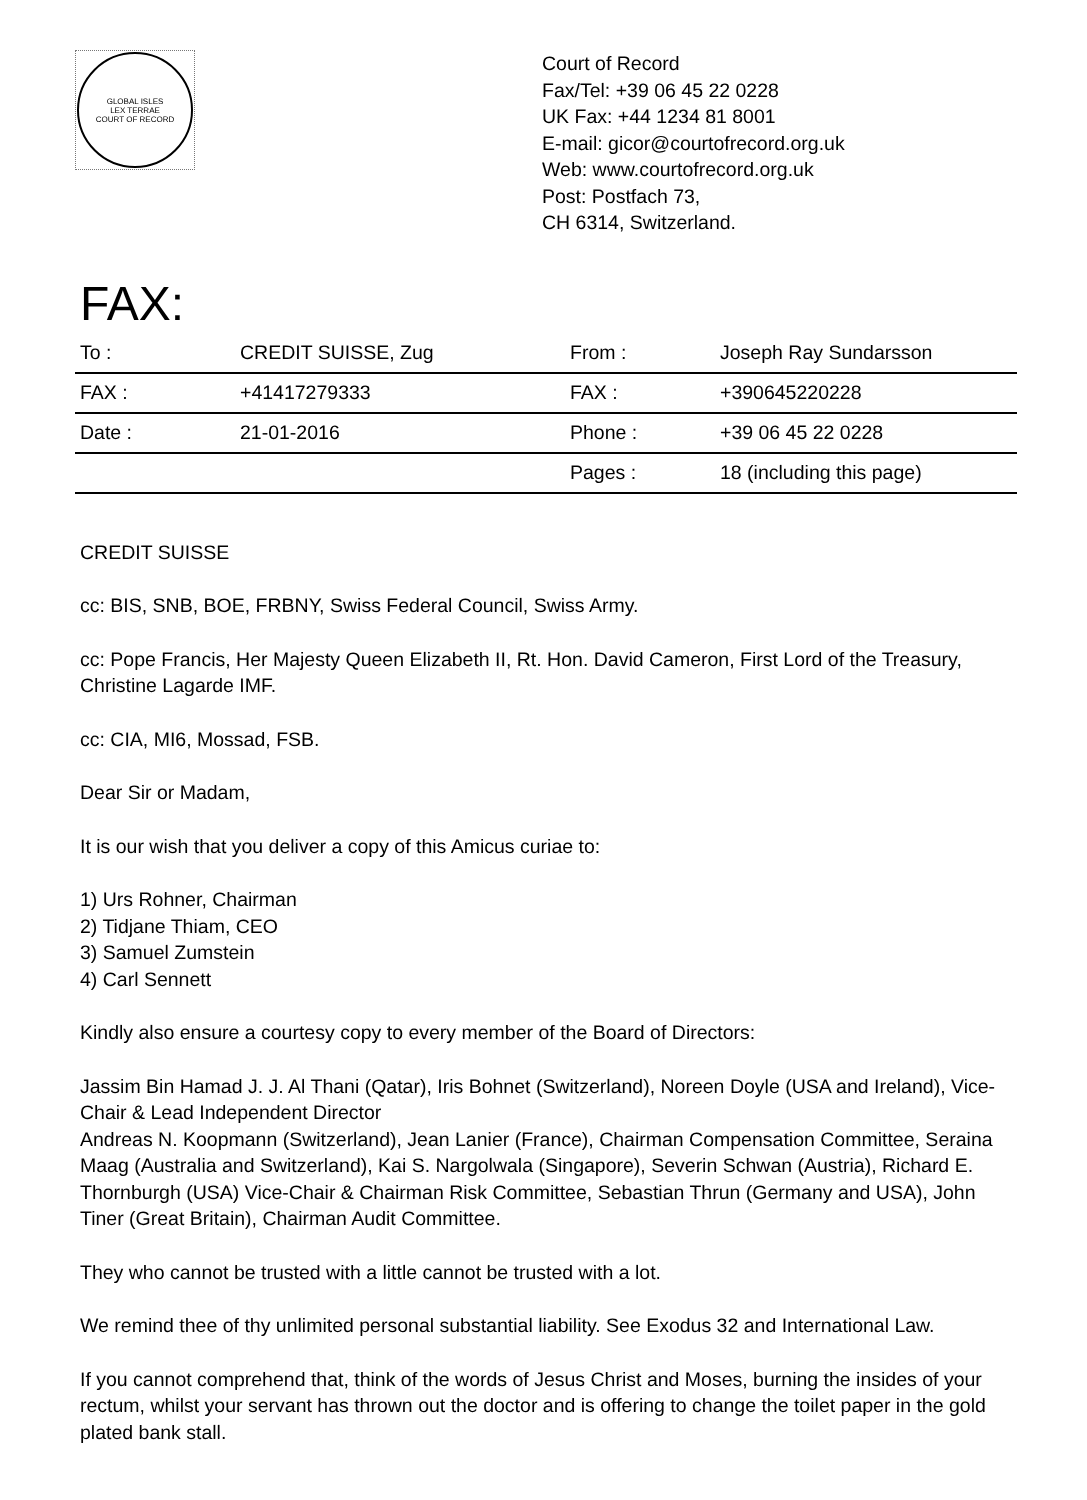GLOBAL ISLES
LEX TERRAE
COURT OF RECORD
Court of Record
Fax/Tel: +39 06 45 22 0228
UK Fax: +44 1234 81 8001
E-mail: gicor@courtofrecord.org.uk
Web: www.courtofrecord.org.uk
Post: Postfach 73,
CH 6314, Switzerland.
FAX:
| To : | CREDIT SUISSE, Zug | From : | Joseph Ray Sundarsson |
| FAX : | +41417279333 | FAX : | +390645220228 |
| Date : | 21-01-2016 | Phone : | +39 06 45 22 0228 |
| | | Pages : | 18 (including this page) |
CREDIT SUISSE
cc: BIS, SNB, BOE, FRBNY, Swiss Federal Council, Swiss Army.
cc: Pope Francis, Her Majesty Queen Elizabeth II, Rt. Hon. David Cameron, First Lord of the Treasury, Christine Lagarde IMF.
cc: CIA, MI6, Mossad, FSB.
Dear Sir or Madam,
It is our wish that you deliver a copy of this Amicus curiae to:
1) Urs Rohner, Chairman
2) Tidjane Thiam, CEO
3) Samuel Zumstein
4) Carl Sennett
Kindly also ensure a courtesy copy to every member of the Board of Directors:
Jassim Bin Hamad J. J. Al Thani (Qatar), Iris Bohnet (Switzerland), Noreen Doyle (USA and Ireland), Vice-Chair & Lead Independent Director
Andreas N. Koopmann (Switzerland), Jean Lanier (France), Chairman Compensation Committee, Seraina Maag (Australia and Switzerland), Kai S. Nargolwala (Singapore), Severin Schwan (Austria), Richard E. Thornburgh (USA) Vice-Chair & Chairman Risk Committee, Sebastian Thrun (Germany and USA), John Tiner (Great Britain), Chairman Audit Committee.
They who cannot be trusted with a little cannot be trusted with a lot.
We remind thee of thy unlimited personal substantial liability. See Exodus 32 and International Law.
If you cannot comprehend that, think of the words of Jesus Christ and Moses, burning the insides of your rectum, whilst your servant has thrown out the doctor and is offering to change the toilet paper in the gold plated bank stall.